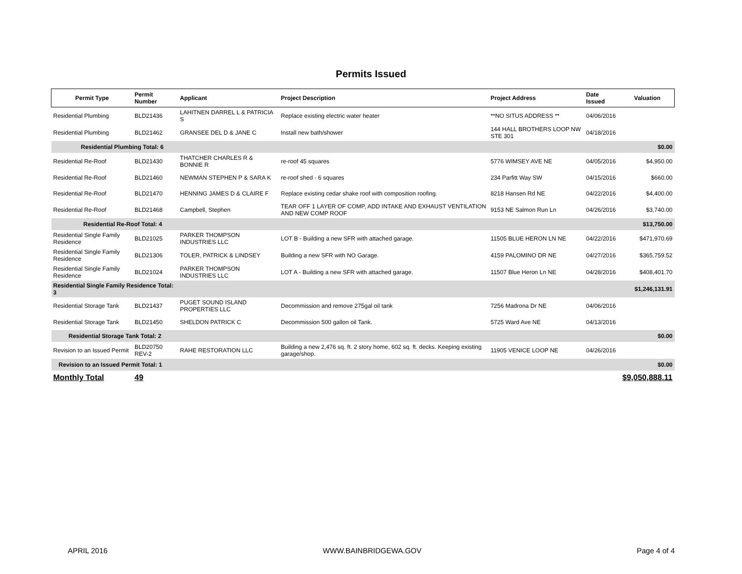Permits Issued
| Permit Type | Permit Number | Applicant | Project Description | Project Address | Date Issued | Valuation |
| --- | --- | --- | --- | --- | --- | --- |
| Residential Plumbing | BLD21436 | LAHITNEN DARREL L & PATRICIA S | Replace existing electric water heater | **NO SITUS ADDRESS ** | 04/06/2016 | |
| Residential Plumbing | BLD21462 | GRANSEE DEL D & JANE C | Install new bath/shower | 144 HALL BROTHERS LOOP NW STE 301 | 04/18/2016 | |
| Residential Plumbing Total: 6 | | | | | | $0.00 |
| Residential Re-Roof | BLD21430 | THATCHER CHARLES R & BONNIE R | re-roof 45 squares | 5776 WIMSEY AVE NE | 04/05/2016 | $4,950.00 |
| Residential Re-Roof | BLD21460 | NEWMAN STEPHEN P & SARA K | re-roof shed - 6 squares | 234 Parfitt Way SW | 04/15/2016 | $660.00 |
| Residential Re-Roof | BLD21470 | HENNING JAMES D & CLAIRE F | Replace existing cedar shake roof with composition roofing. | 8218 Hansen Rd NE | 04/22/2016 | $4,400.00 |
| Residential Re-Roof | BLD21468 | Campbell, Stephen | TEAR OFF 1 LAYER OF COMP, ADD INTAKE AND EXHAUST VENTILATION AND NEW COMP ROOF | 9153 NE Salmon Run Ln | 04/26/2016 | $3,740.00 |
| Residential Re-Roof Total: 4 | | | | | | $13,750.00 |
| Residential Single Family Residence | BLD21025 | PARKER THOMPSON INDUSTRIES LLC | LOT B - Building a new SFR with attached garage. | 11505 BLUE HERON LN NE | 04/22/2016 | $471,970.69 |
| Residential Single Family Residence | BLD21306 | TOLER, PATRICK & LINDSEY | Building a new SFR with NO Garage. | 4159 PALOMINO DR NE | 04/27/2016 | $365,759.52 |
| Residential Single Family Residence | BLD21024 | PARKER THOMPSON INDUSTRIES LLC | LOT A - Building a new SFR with attached garage. | 11507 Blue Heron Ln NE | 04/28/2016 | $408,401.70 |
| Residential Single Family Residence Total: 3 | | | | | | $1,246,131.91 |
| Residential Storage Tank | BLD21437 | PUGET SOUND ISLAND PROPERTIES LLC | Decommission and remove 275gal oil tank | 7256 Madrona Dr NE | 04/06/2016 | |
| Residential Storage Tank | BLD21450 | SHELDON PATRICK C | Decommission 500 gallon oil Tank. | 5725 Ward Ave NE | 04/13/2016 | |
| Residential Storage Tank Total: 2 | | | | | | $0.00 |
| Revision to an Issued Permit | BLD20750 REV-2 | RAHE RESTORATION LLC | Building a new 2,476 sq. ft. 2 story home, 602 sq. ft. decks. Keeping existing garage/shop. | 11905 VENICE LOOP NE | 04/26/2016 | |
| Revision to an Issued Permit Total: 1 | | | | | | $0.00 |
| Monthly Total | 49 | | | | | $9,050,888.11 |
APRIL 2016 WWW.BAINBRIDGEWA.GOV Page 4 of 4